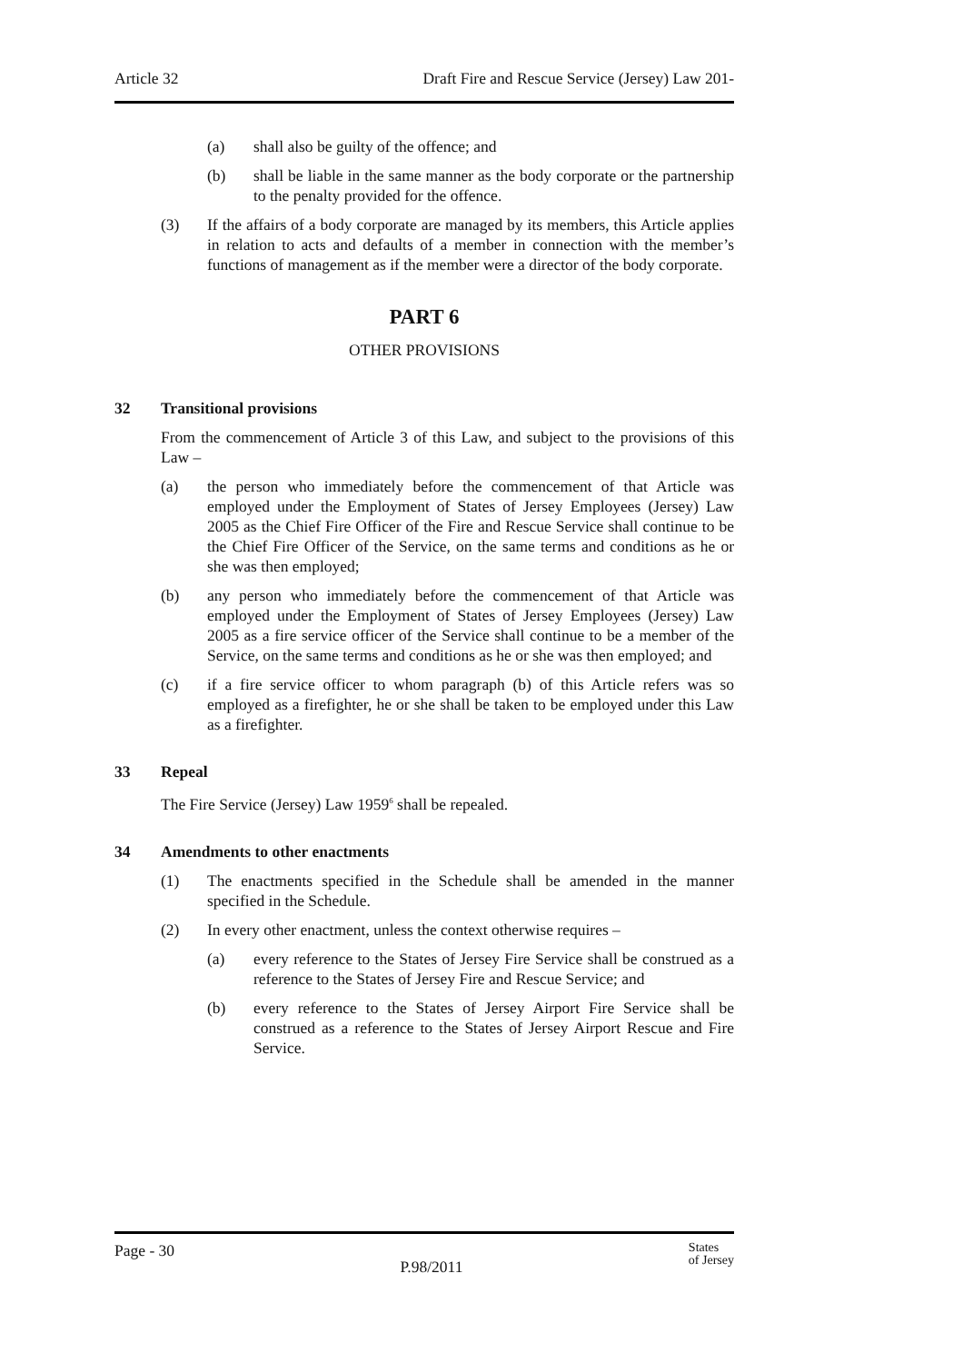Article 32 Draft Fire and Rescue Service (Jersey) Law 201-
(a) shall also be guilty of the offence; and
(b) shall be liable in the same manner as the body corporate or the partnership to the penalty provided for the offence.
(3) If the affairs of a body corporate are managed by its members, this Article applies in relation to acts and defaults of a member in connection with the member’s functions of management as if the member were a director of the body corporate.
PART 6
OTHER PROVISIONS
32 Transitional provisions
From the commencement of Article 3 of this Law, and subject to the provisions of this Law –
(a) the person who immediately before the commencement of that Article was employed under the Employment of States of Jersey Employees (Jersey) Law 2005 as the Chief Fire Officer of the Fire and Rescue Service shall continue to be the Chief Fire Officer of the Service, on the same terms and conditions as he or she was then employed;
(b) any person who immediately before the commencement of that Article was employed under the Employment of States of Jersey Employees (Jersey) Law 2005 as a fire service officer of the Service shall continue to be a member of the Service, on the same terms and conditions as he or she was then employed; and
(c) if a fire service officer to whom paragraph (b) of this Article refers was so employed as a firefighter, he or she shall be taken to be employed under this Law as a firefighter.
33 Repeal
The Fire Service (Jersey) Law 1959<sup>6</sup> shall be repealed.
34 Amendments to other enactments
(1) The enactments specified in the Schedule shall be amended in the manner specified in the Schedule.
(2) In every other enactment, unless the context otherwise requires –
(a) every reference to the States of Jersey Fire Service shall be construed as a reference to the States of Jersey Fire and Rescue Service; and
(b) every reference to the States of Jersey Airport Fire Service shall be construed as a reference to the States of Jersey Airport Rescue and Fire Service.
Page - 30 P.98/2011 States
of Jersey